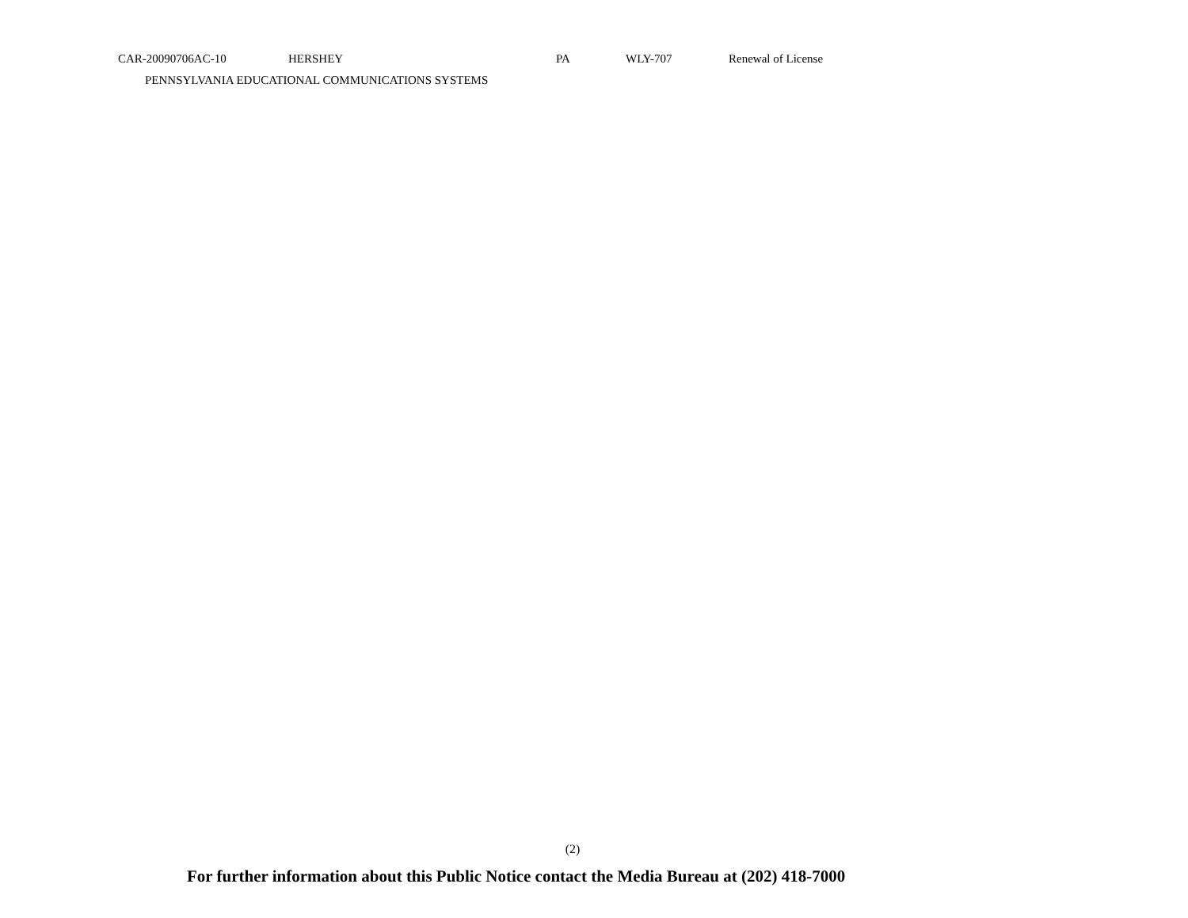| CAR-20090706AC-10 | HERSHEY | PA | WLY-707 | Renewal of License |
| PENNSYLVANIA EDUCATIONAL COMMUNICATIONS SYSTEMS | | | | |
(2)
For further information about this Public Notice contact the Media Bureau at (202) 418-7000